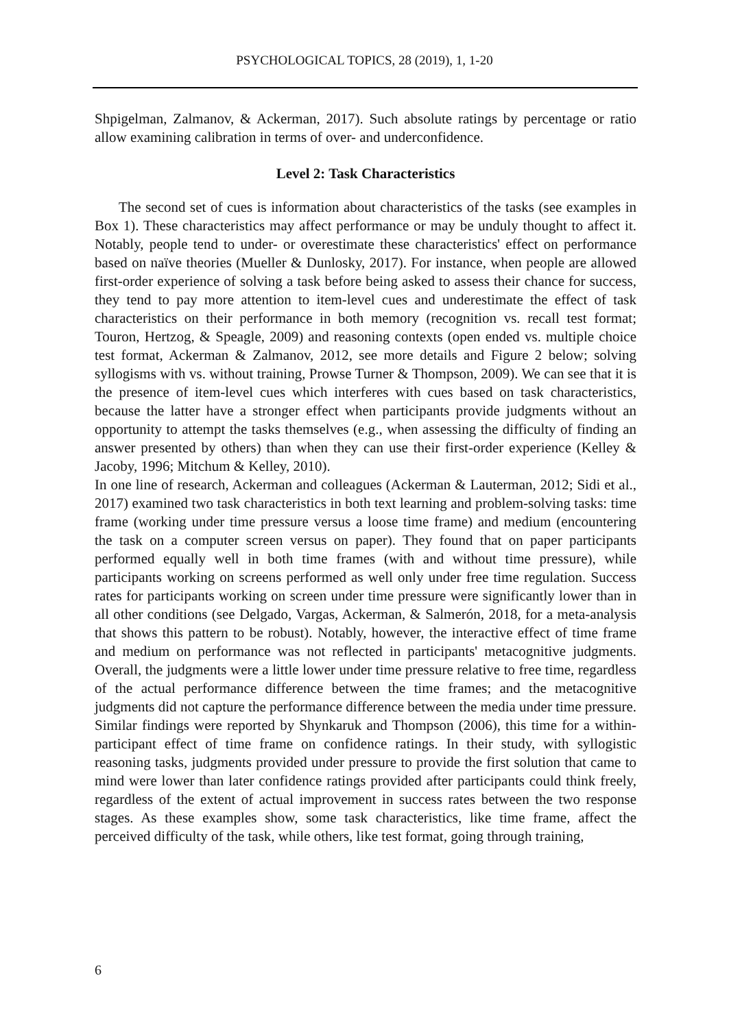PSYCHOLOGICAL TOPICS, 28 (2019), 1, 1-20
Shpigelman, Zalmanov, & Ackerman, 2017). Such absolute ratings by percentage or ratio allow examining calibration in terms of over- and underconfidence.
Level 2: Task Characteristics
The second set of cues is information about characteristics of the tasks (see examples in Box 1). These characteristics may affect performance or may be unduly thought to affect it. Notably, people tend to under- or overestimate these characteristics' effect on performance based on naïve theories (Mueller & Dunlosky, 2017). For instance, when people are allowed first-order experience of solving a task before being asked to assess their chance for success, they tend to pay more attention to item-level cues and underestimate the effect of task characteristics on their performance in both memory (recognition vs. recall test format; Touron, Hertzog, & Speagle, 2009) and reasoning contexts (open ended vs. multiple choice test format, Ackerman & Zalmanov, 2012, see more details and Figure 2 below; solving syllogisms with vs. without training, Prowse Turner & Thompson, 2009). We can see that it is the presence of item-level cues which interferes with cues based on task characteristics, because the latter have a stronger effect when participants provide judgments without an opportunity to attempt the tasks themselves (e.g., when assessing the difficulty of finding an answer presented by others) than when they can use their first-order experience (Kelley & Jacoby, 1996; Mitchum & Kelley, 2010).
In one line of research, Ackerman and colleagues (Ackerman & Lauterman, 2012; Sidi et al., 2017) examined two task characteristics in both text learning and problem-solving tasks: time frame (working under time pressure versus a loose time frame) and medium (encountering the task on a computer screen versus on paper). They found that on paper participants performed equally well in both time frames (with and without time pressure), while participants working on screens performed as well only under free time regulation. Success rates for participants working on screen under time pressure were significantly lower than in all other conditions (see Delgado, Vargas, Ackerman, & Salmerón, 2018, for a meta-analysis that shows this pattern to be robust). Notably, however, the interactive effect of time frame and medium on performance was not reflected in participants' metacognitive judgments. Overall, the judgments were a little lower under time pressure relative to free time, regardless of the actual performance difference between the time frames; and the metacognitive judgments did not capture the performance difference between the media under time pressure. Similar findings were reported by Shynkaruk and Thompson (2006), this time for a within-participant effect of time frame on confidence ratings. In their study, with syllogistic reasoning tasks, judgments provided under pressure to provide the first solution that came to mind were lower than later confidence ratings provided after participants could think freely, regardless of the extent of actual improvement in success rates between the two response stages. As these examples show, some task characteristics, like time frame, affect the perceived difficulty of the task, while others, like test format, going through training,
6